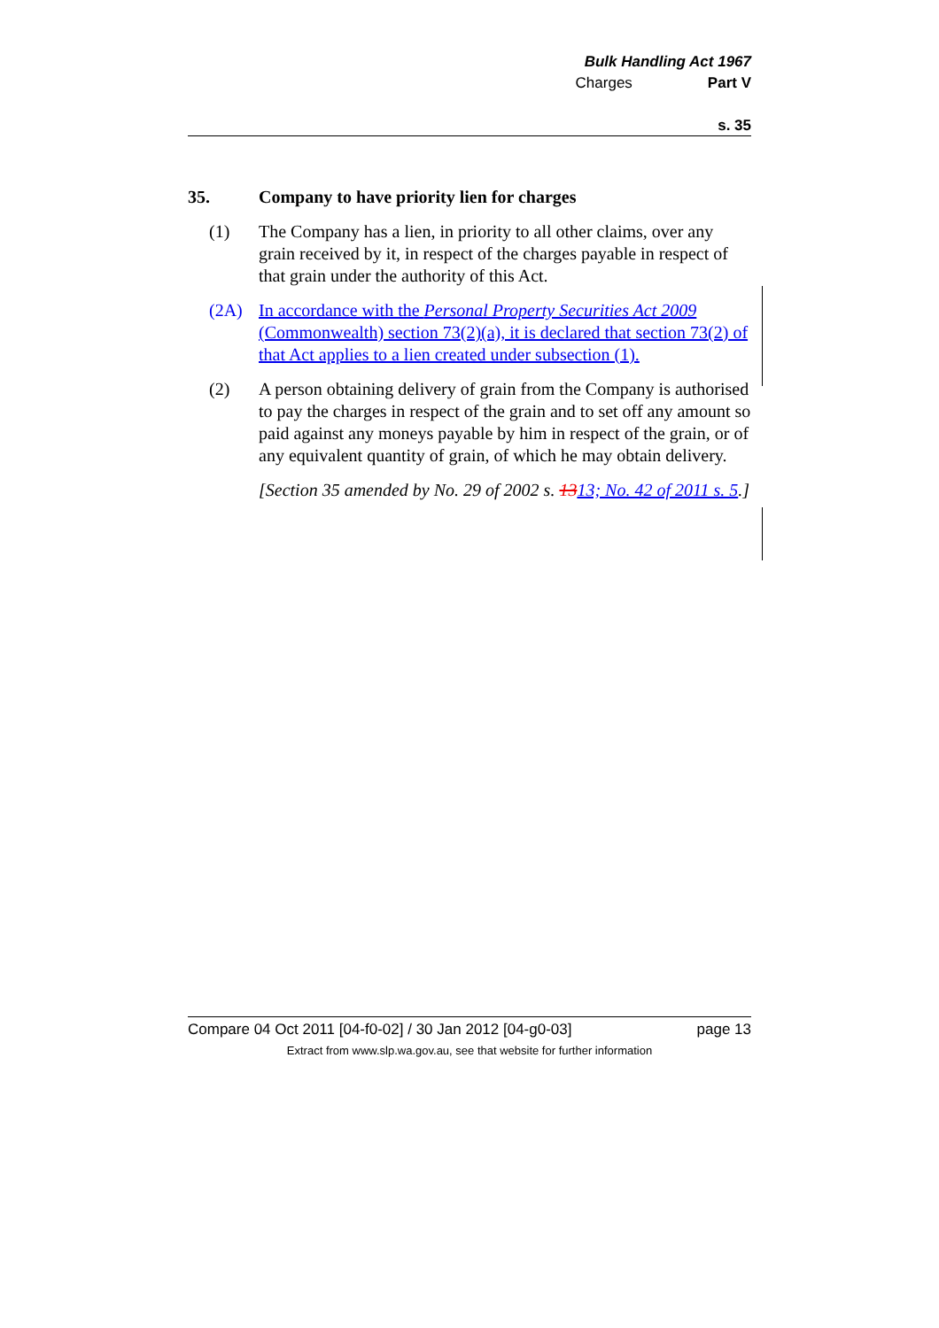Bulk Handling Act 1967
Charges Part V
s. 35
35. Company to have priority lien for charges
(1) The Company has a lien, in priority to all other claims, over any grain received by it, in respect of the charges payable in respect of that grain under the authority of this Act.
(2A) In accordance with the Personal Property Securities Act 2009 (Commonwealth) section 73(2)(a), it is declared that section 73(2) of that Act applies to a lien created under subsection (1).
(2) A person obtaining delivery of grain from the Company is authorised to pay the charges in respect of the grain and to set off any amount so paid against any moneys payable by him in respect of the grain, or of any equivalent quantity of grain, of which he may obtain delivery.
[Section 35 amended by No. 29 of 2002 s. 1313; No. 42 of 2011 s. 5.]
Compare 04 Oct 2011 [04-f0-02] / 30 Jan 2012 [04-g0-03] page 13
Extract from www.slp.wa.gov.au, see that website for further information